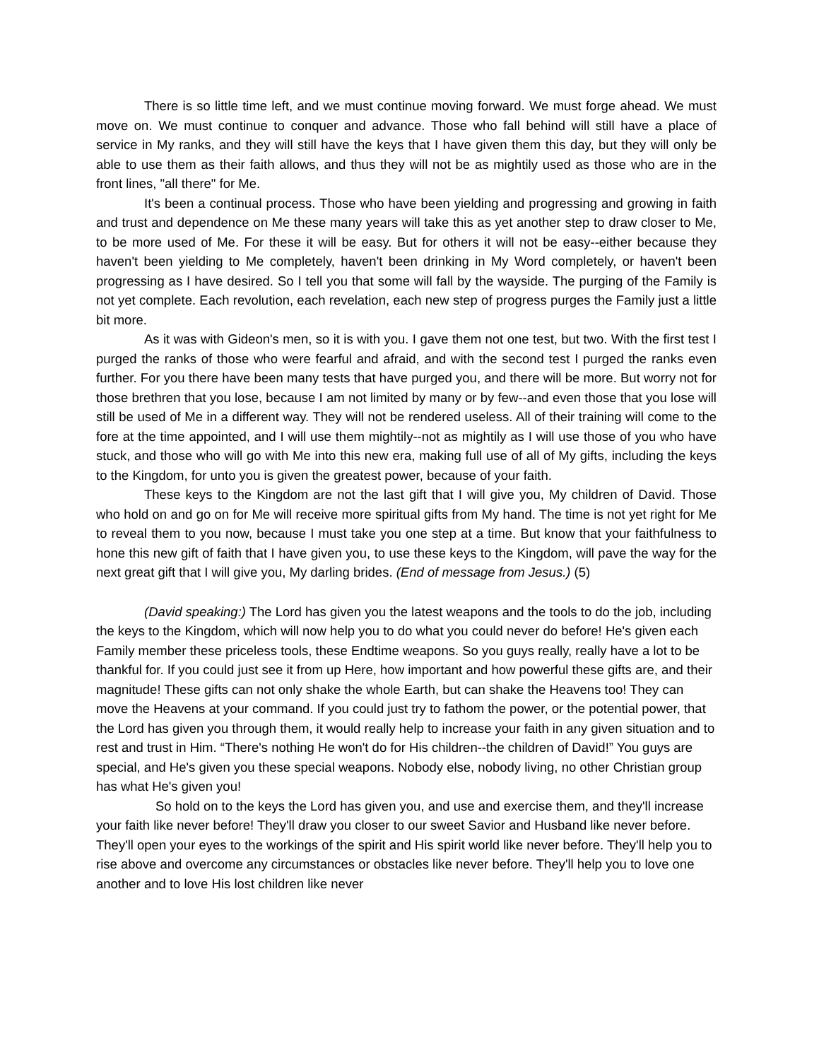There is so little time left, and we must continue moving forward. We must forge ahead. We must move on. We must continue to conquer and advance. Those who fall behind will still have a place of service in My ranks, and they will still have the keys that I have given them this day, but they will only be able to use them as their faith allows, and thus they will not be as mightily used as those who are in the front lines, "all there" for Me.
It's been a continual process. Those who have been yielding and progressing and growing in faith and trust and dependence on Me these many years will take this as yet another step to draw closer to Me, to be more used of Me. For these it will be easy. But for others it will not be easy--either because they haven't been yielding to Me completely, haven't been drinking in My Word completely, or haven't been progressing as I have desired. So I tell you that some will fall by the wayside. The purging of the Family is not yet complete. Each revolution, each revelation, each new step of progress purges the Family just a little bit more.
As it was with Gideon's men, so it is with you. I gave them not one test, but two. With the first test I purged the ranks of those who were fearful and afraid, and with the second test I purged the ranks even further. For you there have been many tests that have purged you, and there will be more. But worry not for those brethren that you lose, because I am not limited by many or by few--and even those that you lose will still be used of Me in a different way. They will not be rendered useless. All of their training will come to the fore at the time appointed, and I will use them mightily--not as mightily as I will use those of you who have stuck, and those who will go with Me into this new era, making full use of all of My gifts, including the keys to the Kingdom, for unto you is given the greatest power, because of your faith.
These keys to the Kingdom are not the last gift that I will give you, My children of David. Those who hold on and go on for Me will receive more spiritual gifts from My hand. The time is not yet right for Me to reveal them to you now, because I must take you one step at a time. But know that your faithfulness to hone this new gift of faith that I have given you, to use these keys to the Kingdom, will pave the way for the next great gift that I will give you, My darling brides. (End of message from Jesus.) (5)
(David speaking:) The Lord has given you the latest weapons and the tools to do the job, including the keys to the Kingdom, which will now help you to do what you could never do before! He's given each Family member these priceless tools, these Endtime weapons. So you guys really, really have a lot to be thankful for. If you could just see it from up Here, how important and how powerful these gifts are, and their magnitude! These gifts can not only shake the whole Earth, but can shake the Heavens too! They can move the Heavens at your command. If you could just try to fathom the power, or the potential power, that the Lord has given you through them, it would really help to increase your faith in any given situation and to rest and trust in Him. “There's nothing He won't do for His children--the children of David!” You guys are special, and He's given you these special weapons. Nobody else, nobody living, no other Christian group has what He's given you!
So hold on to the keys the Lord has given you, and use and exercise them, and they'll increase your faith like never before! They'll draw you closer to our sweet Savior and Husband like never before. They'll open your eyes to the workings of the spirit and His spirit world like never before. They'll help you to rise above and overcome any circumstances or obstacles like never before. They'll help you to love one another and to love His lost children like never